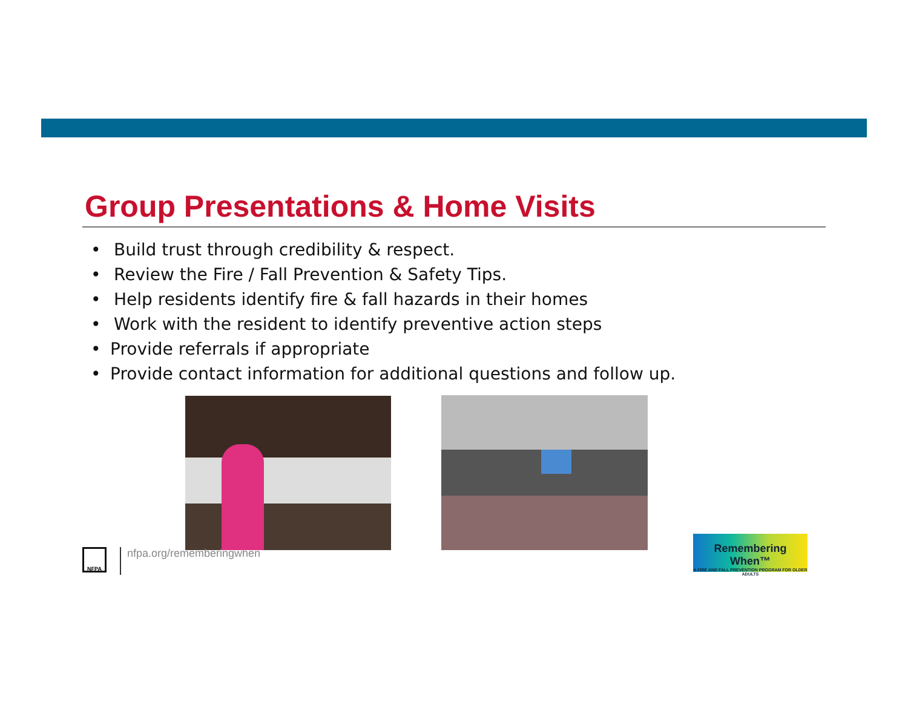Group Presentations & Home Visits
• Build trust through credibility & respect.
• Review the Fire / Fall Prevention & Safety Tips.
• Help residents identify fire & fall hazards in their homes
• Work with the resident to identify preventive action steps
• Provide referrals if appropriate
• Provide contact information for additional questions and follow up.
NFPA nfpa.org/rememberingwhen
Remembering When™
A FIRE AND FALL PREVENTION PROGRAM FOR OLDER ADULTS